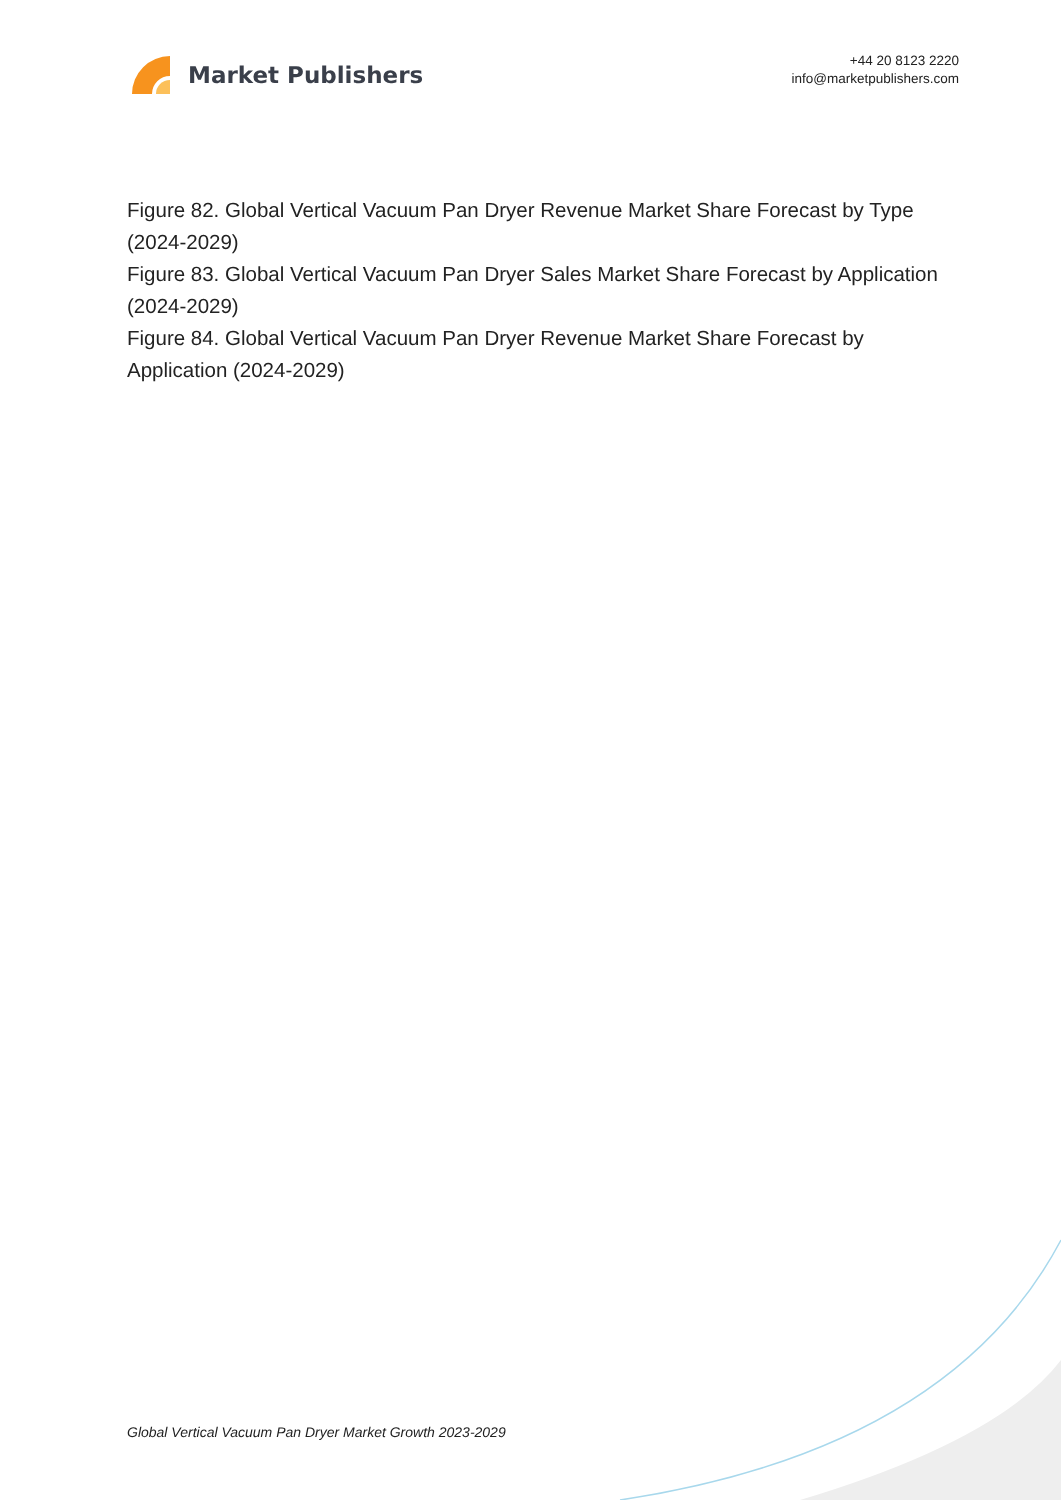Market Publishers
+44 20 8123 2220
info@marketpublishers.com
Figure 82. Global Vertical Vacuum Pan Dryer Revenue Market Share Forecast by Type (2024-2029)
Figure 83. Global Vertical Vacuum Pan Dryer Sales Market Share Forecast by Application (2024-2029)
Figure 84. Global Vertical Vacuum Pan Dryer Revenue Market Share Forecast by Application (2024-2029)
Global Vertical Vacuum Pan Dryer Market Growth 2023-2029